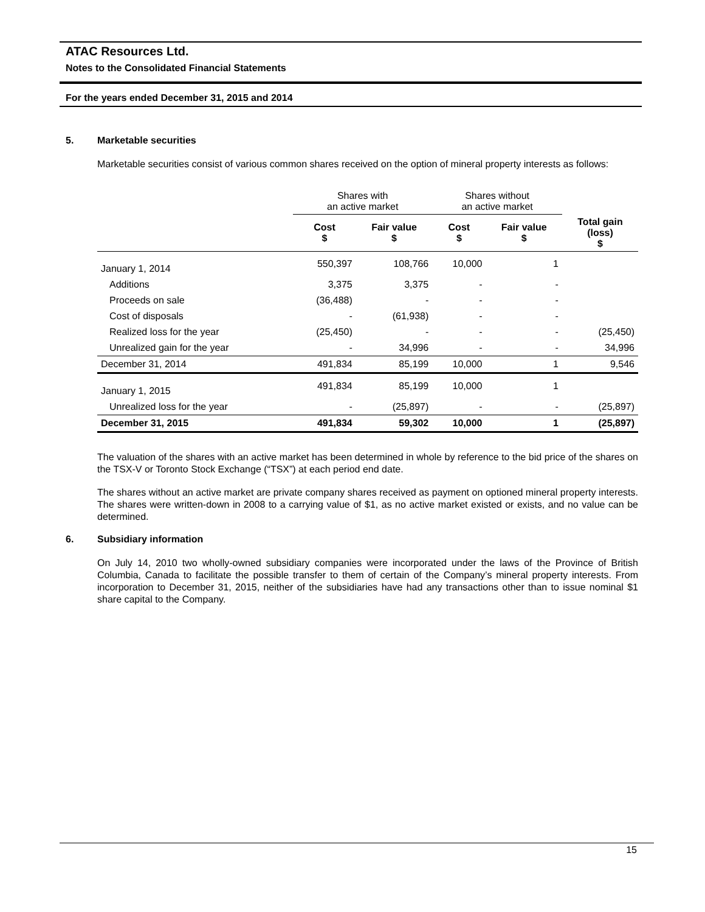ATAC Resources Ltd.
Notes to the Consolidated Financial Statements
For the years ended December 31, 2015 and 2014
5. Marketable securities
Marketable securities consist of various common shares received on the option of mineral property interests as follows:
| | Shares with an active market | | Shares without an active market | | |
| | Cost $ | Fair value $ | Cost $ | Fair value $ | Total gain (loss) $ |
| January 1, 2014 | 550,397 | 108,766 | 10,000 | 1 | |
| Additions | 3,375 | 3,375 | - | - | |
| Proceeds on sale | (36,488) | - | - | - | |
| Cost of disposals | - | (61,938) | - | - | |
| Realized loss for the year | (25,450) | - | - | - | (25,450) |
| Unrealized gain for the year | - | 34,996 | - | - | 34,996 |
| December 31, 2014 | 491,834 | 85,199 | 10,000 | 1 | 9,546 |
| January 1, 2015 | 491,834 | 85,199 | 10,000 | 1 | |
| Unrealized loss for the year | - | (25,897) | - | - | (25,897) |
| December 31, 2015 | 491,834 | 59,302 | 10,000 | 1 | (25,897) |
The valuation of the shares with an active market has been determined in whole by reference to the bid price of the shares on the TSX-V or Toronto Stock Exchange (“TSX”) at each period end date.
The shares without an active market are private company shares received as payment on optioned mineral property interests. The shares were written-down in 2008 to a carrying value of $1, as no active market existed or exists, and no value can be determined.
6. Subsidiary information
On July 14, 2010 two wholly-owned subsidiary companies were incorporated under the laws of the Province of British Columbia, Canada to facilitate the possible transfer to them of certain of the Company’s mineral property interests. From incorporation to December 31, 2015, neither of the subsidiaries have had any transactions other than to issue nominal $1 share capital to the Company.
15